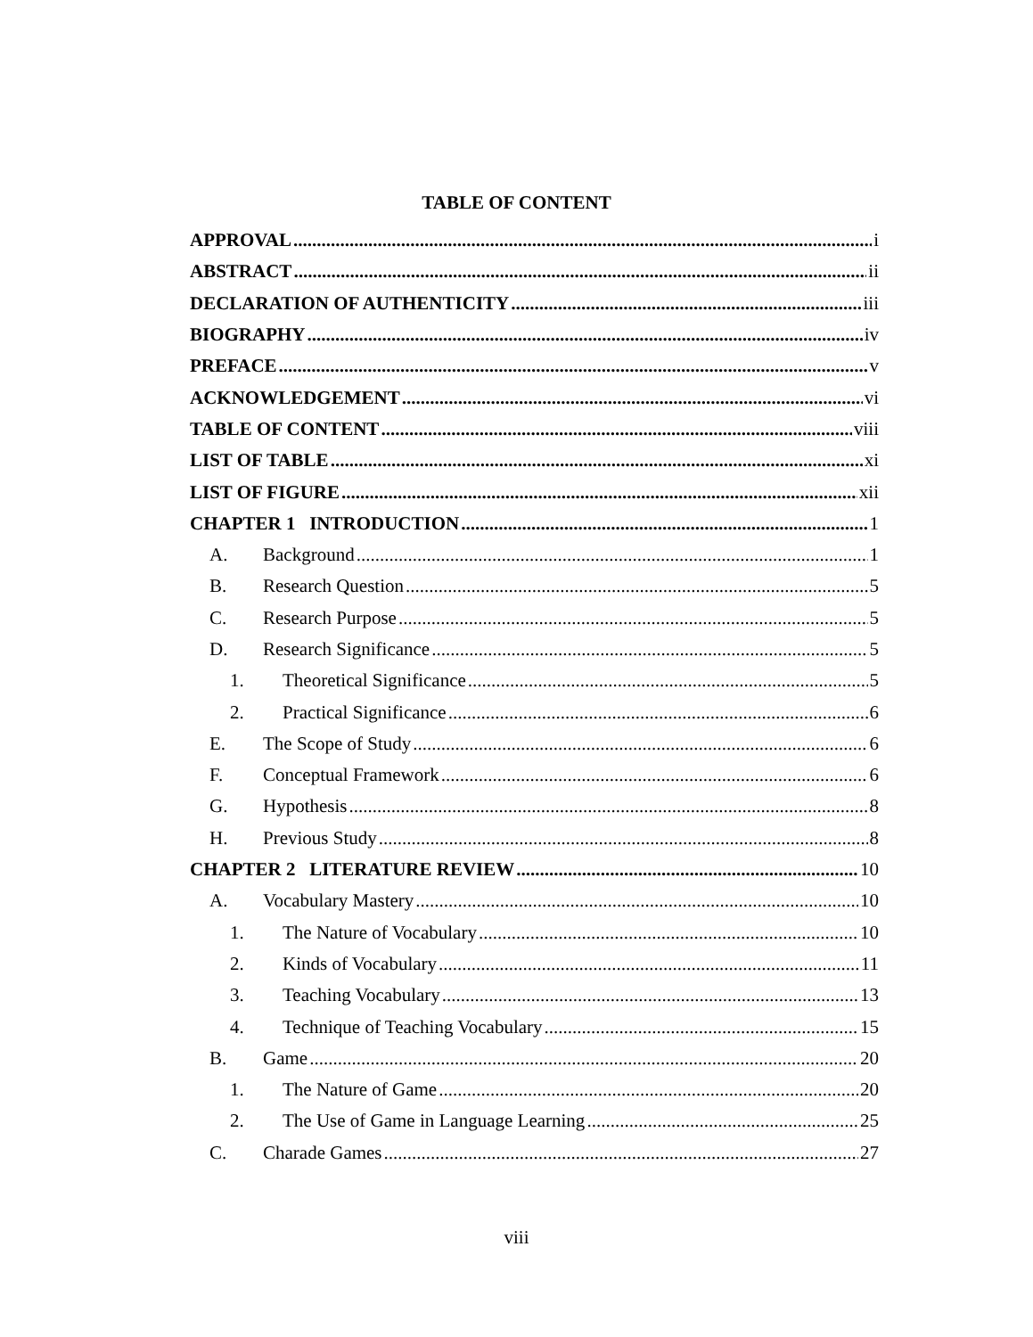TABLE OF CONTENT
APPROVAL i
ABSTRACT ii
DECLARATION OF AUTHENTICITY iii
BIOGRAPHY iv
PREFACE v
ACKNOWLEDGEMENT vi
TABLE OF CONTENT viii
LIST OF TABLE xi
LIST OF FIGURE xii
CHAPTER 1 INTRODUCTION 1
A. Background 1
B. Research Question 5
C. Research Purpose 5
D. Research Significance 5
1. Theoretical Significance 5
2. Practical Significance 6
E. The Scope of Study 6
F. Conceptual Framework 6
G. Hypothesis 8
H. Previous Study 8
CHAPTER 2 LITERATURE REVIEW 10
A. Vocabulary Mastery 10
1. The Nature of Vocabulary 10
2. Kinds of Vocabulary 11
3. Teaching Vocabulary 13
4. Technique of Teaching Vocabulary 15
B. Game 20
1. The Nature of Game 20
2. The Use of Game in Language Learning 25
C. Charade Games 27
viii